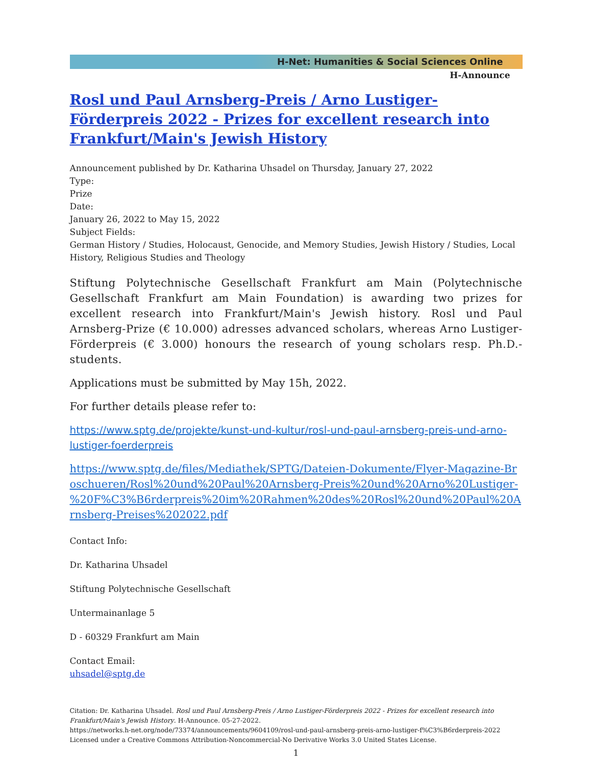H-Net: Humanities & Social Sciences Online
H-Announce
Rosl und Paul Arnsberg-Preis / Arno Lustiger-Förderpreis 2022 - Prizes for excellent research into Frankfurt/Main's Jewish History
Announcement published by Dr. Katharina Uhsadel on Thursday, January 27, 2022
Type:
Prize
Date:
January 26, 2022 to May 15, 2022
Subject Fields:
German History / Studies, Holocaust, Genocide, and Memory Studies, Jewish History / Studies, Local History, Religious Studies and Theology
Stiftung Polytechnische Gesellschaft Frankfurt am Main (Polytechnische Gesellschaft Frankfurt am Main Foundation) is awarding two prizes for excellent research into Frankfurt/Main's Jewish history. Rosl und Paul Arnsberg-Prize (€ 10.000) adresses advanced scholars, whereas Arno Lustiger-Förderpreis (€ 3.000) honours the research of young scholars resp. Ph.D.-students.
Applications must be submitted by May 15h, 2022.
For further details please refer to:
https://www.sptg.de/projekte/kunst-und-kultur/rosl-und-paul-arnsberg-preis-und-arno-lustiger-foerderpreis
https://www.sptg.de/files/Mediathek/SPTG/Dateien-Dokumente/Flyer-Magazine-Broschueren/Rosl%20und%20Paul%20Arnsberg-Preis%20und%20Arno%20Lustiger-%20F%C3%B6rderpreis%20im%20Rahmen%20des%20Rosl%20und%20Paul%20Arnsberg-Preises%202022.pdf
Contact Info:
Dr. Katharina Uhsadel
Stiftung Polytechnische Gesellschaft
Untermainanlage 5
D - 60329 Frankfurt am Main
Contact Email:
uhsadel@sptg.de
Citation: Dr. Katharina Uhsadel. Rosl und Paul Arnsberg-Preis / Arno Lustiger-Förderpreis 2022 - Prizes for excellent research into Frankfurt/Main's Jewish History. H-Announce. 05-27-2022.
https://networks.h-net.org/node/73374/announcements/9604109/rosl-und-paul-arnsberg-preis-arno-lustiger-f%C3%B6rderpreis-2022
Licensed under a Creative Commons Attribution-Noncommercial-No Derivative Works 3.0 United States License.
1